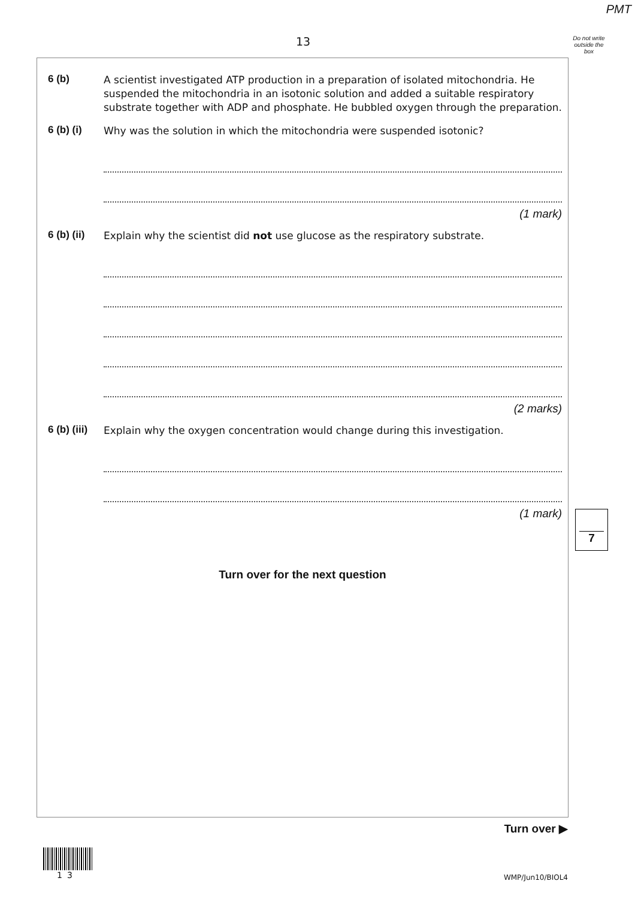PMT
13
Do not write outside the box
6 (b)
A scientist investigated ATP production in a preparation of isolated mitochondria. He suspended the mitochondria in an isotonic solution and added a suitable respiratory substrate together with ADP and phosphate. He bubbled oxygen through the preparation.
6 (b) (i)
Why was the solution in which the mitochondria were suspended isotonic?
(1 mark)
6 (b) (ii)
Explain why the scientist did not use glucose as the respiratory substrate.
(2 marks)
6 (b) (iii)
Explain why the oxygen concentration would change during this investigation.
(1 mark)
7
Turn over for the next question
Turn over ▶
13 WMP/Jun10/BIOL4